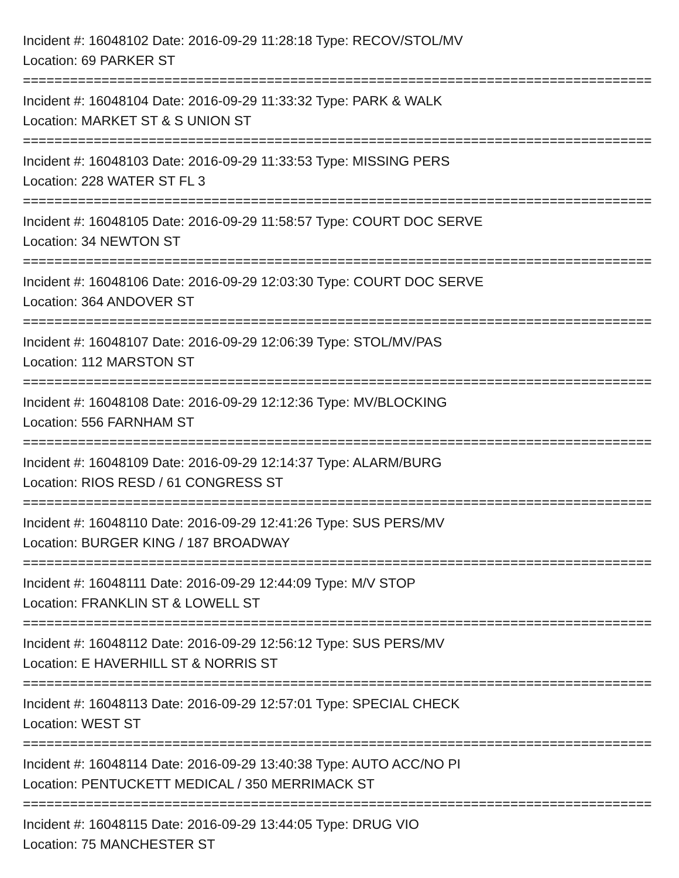Incident #: 16048102 Date: 2016-09-29 11:28:18 Type: RECOV/STOL/MV
Location: 69 PARKER ST
================================================================================
Incident #: 16048104 Date: 2016-09-29 11:33:32 Type: PARK & WALK
Location: MARKET ST & S UNION ST
================================================================================
Incident #: 16048103 Date: 2016-09-29 11:33:53 Type: MISSING PERS
Location: 228 WATER ST FL 3
================================================================================
Incident #: 16048105 Date: 2016-09-29 11:58:57 Type: COURT DOC SERVE
Location: 34 NEWTON ST
================================================================================
Incident #: 16048106 Date: 2016-09-29 12:03:30 Type: COURT DOC SERVE
Location: 364 ANDOVER ST
================================================================================
Incident #: 16048107 Date: 2016-09-29 12:06:39 Type: STOL/MV/PAS
Location: 112 MARSTON ST
================================================================================
Incident #: 16048108 Date: 2016-09-29 12:12:36 Type: MV/BLOCKING
Location: 556 FARNHAM ST
================================================================================
Incident #: 16048109 Date: 2016-09-29 12:14:37 Type: ALARM/BURG
Location: RIOS RESD / 61 CONGRESS ST
================================================================================
Incident #: 16048110 Date: 2016-09-29 12:41:26 Type: SUS PERS/MV
Location: BURGER KING / 187 BROADWAY
================================================================================
Incident #: 16048111 Date: 2016-09-29 12:44:09 Type: M/V STOP
Location: FRANKLIN ST & LOWELL ST
================================================================================
Incident #: 16048112 Date: 2016-09-29 12:56:12 Type: SUS PERS/MV
Location: E HAVERHILL ST & NORRIS ST
================================================================================
Incident #: 16048113 Date: 2016-09-29 12:57:01 Type: SPECIAL CHECK
Location: WEST ST
================================================================================
Incident #: 16048114 Date: 2016-09-29 13:40:38 Type: AUTO ACC/NO PI
Location: PENTUCKETT MEDICAL / 350 MERRIMACK ST
================================================================================
Incident #: 16048115 Date: 2016-09-29 13:44:05 Type: DRUG VIO
Location: 75 MANCHESTER ST